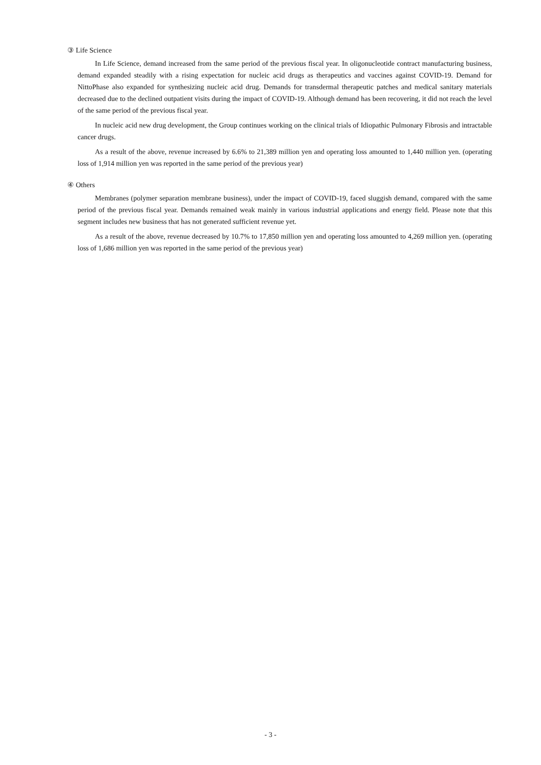③ Life Science
In Life Science, demand increased from the same period of the previous fiscal year. In oligonucleotide contract manufacturing business, demand expanded steadily with a rising expectation for nucleic acid drugs as therapeutics and vaccines against COVID-19. Demand for NittoPhase also expanded for synthesizing nucleic acid drug. Demands for transdermal therapeutic patches and medical sanitary materials decreased due to the declined outpatient visits during the impact of COVID-19. Although demand has been recovering, it did not reach the level of the same period of the previous fiscal year.
In nucleic acid new drug development, the Group continues working on the clinical trials of Idiopathic Pulmonary Fibrosis and intractable cancer drugs.
As a result of the above, revenue increased by 6.6% to 21,389 million yen and operating loss amounted to 1,440 million yen. (operating loss of 1,914 million yen was reported in the same period of the previous year)
④ Others
Membranes (polymer separation membrane business), under the impact of COVID-19, faced sluggish demand, compared with the same period of the previous fiscal year. Demands remained weak mainly in various industrial applications and energy field. Please note that this segment includes new business that has not generated sufficient revenue yet.
As a result of the above, revenue decreased by 10.7% to 17,850 million yen and operating loss amounted to 4,269 million yen. (operating loss of 1,686 million yen was reported in the same period of the previous year)
- 3 -